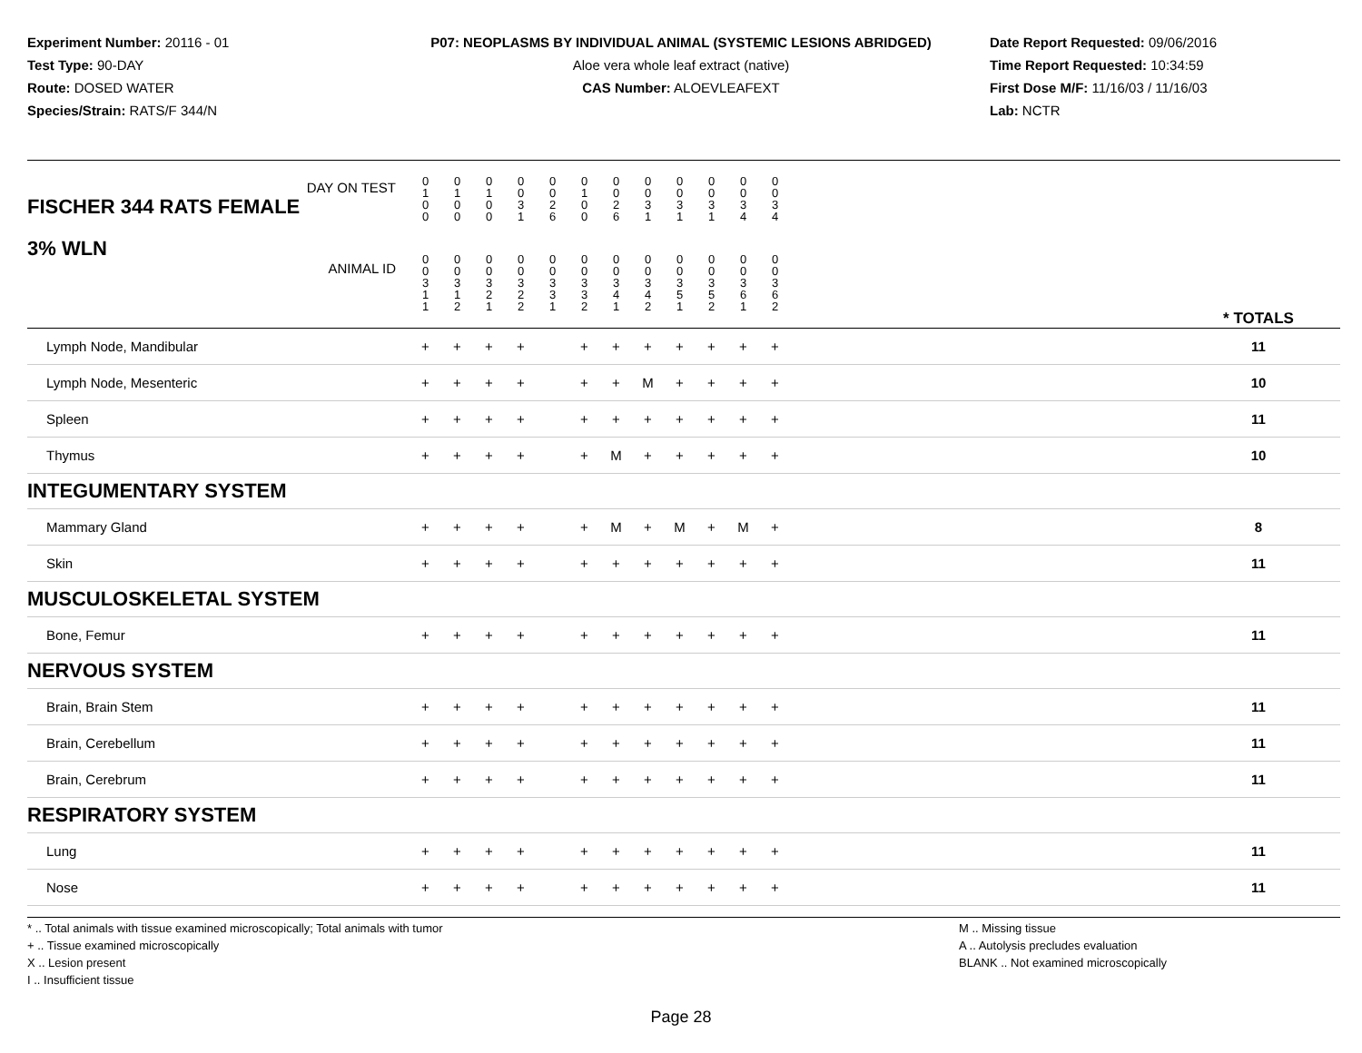Experiment Number: 20116 - 01
Test Type: 90-DAY
Route: DOSED WATER
Species/Strain: RATS/F 344/N
P07: NEOPLASMS BY INDIVIDUAL ANIMAL (SYSTEMIC LESIONS ABRIDGED)
Aloe vera whole leaf extract (native)
CAS Number: ALOEVLEAFEXT
Date Report Requested: 09/06/2016
Time Report Requested: 10:34:59
First Dose M/F: 11/16/03 / 11/16/03
Lab: NCTR
| DAY ON TEST FISCHER 344 RATS FEMALE | 0 1 0 0 | 0 1 0 0 | 0 1 0 0 | 0 0 3 1 | 0 0 2 6 | 0 1 0 0 | 0 0 2 6 | 0 0 3 1 | 0 0 3 1 | 0 0 3 1 | 0 0 3 4 | 0 0 3 4 | | |
| 3% WLN ANIMAL ID | 0 0 3 1 1 | 0 0 3 1 2 | 0 0 3 2 1 | 0 0 3 2 2 | 0 0 3 3 1 | 0 0 3 3 2 | 0 0 3 4 1 | 0 0 3 4 2 | 0 0 3 5 1 | 0 0 3 5 2 | 0 0 3 6 1 | 0 0 3 6 2 | | * TOTALS |
| Lymph Node, Mandibular | + | + | + | + | | + | + | + | + | + | + | + | | 11 |
| Lymph Node, Mesenteric | + | + | + | + | | + | + | M | + | + | + | + | | 10 |
| Spleen | + | + | + | + | | + | + | + | + | + | + | + | | 11 |
| Thymus | + | + | + | + | | + | M | + | + | + | + | + | | 10 |
| INTEGUMENTARY SYSTEM | | | | | | | | | | | | | | |
| Mammary Gland | + | + | + | + | | + | M | + | M | + | M | + | | 8 |
| Skin | + | + | + | + | | + | + | + | + | + | + | + | | 11 |
| MUSCULOSKELETAL SYSTEM | | | | | | | | | | | | | | |
| Bone, Femur | + | + | + | + | | + | + | + | + | + | + | + | | 11 |
| NERVOUS SYSTEM | | | | | | | | | | | | | | |
| Brain, Brain Stem | + | + | + | + | | + | + | + | + | + | + | + | | 11 |
| Brain, Cerebellum | + | + | + | + | | + | + | + | + | + | + | + | | 11 |
| Brain, Cerebrum | + | + | + | + | | + | + | + | + | + | + | + | | 11 |
| RESPIRATORY SYSTEM | | | | | | | | | | | | | | |
| Lung | + | + | + | + | | + | + | + | + | + | + | + | | 11 |
| Nose | + | + | + | + | | + | + | + | + | + | + | + | | 11 |
* .. Total animals with tissue examined microscopically; Total animals with tumor
+ .. Tissue examined microscopically
X .. Lesion present
I .. Insufficient tissue
M .. Missing tissue
A .. Autolysis precludes evaluation
BLANK .. Not examined microscopically
Page 28